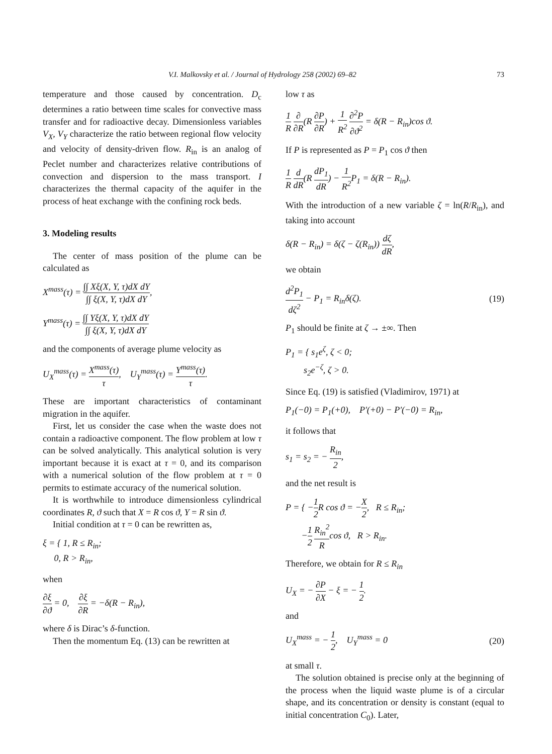V.I. Malkovsky et al. / Journal of Hydrology 258 (2002) 69–82 73
temperature and those caused by concentration. D<sub>c</sub> determines a ratio between time scales for convective mass transfer and for radioactive decay. Dimensionless variables V<sub>X</sub>, V<sub>Y</sub> characterize the ratio between regional flow velocity and velocity of density-driven flow. R<sub>in</sub> is an analog of Peclet number and characterizes relative contributions of convection and dispersion to the mass transport. I characterizes the thermal capacity of the aquifer in the process of heat exchange with the confining rock beds.
3. Modeling results
The center of mass position of the plume can be calculated as
X<sup>mass</sup>(τ) = ∫∫ Xξ(X, Y, τ)dX dY ∫∫ ξ(X, Y, τ)dX dY,
Y<sup>mass</sup>(τ) = ∫∫ Yξ(X, Y, τ)dX dY ∫∫ ξ(X, Y, τ)dX dY
and the components of average plume velocity as
U<sub>X</sub><sup>mass</sup>(τ) = X<sup>mass</sup>(τ) τ, U<sub>Y</sub><sup>mass</sup>(τ) = Y<sup>mass</sup>(τ) τ.
These are important characteristics of contaminant migration in the aquifer.
First, let us consider the case when the waste does not contain a radioactive component. The flow problem at low τ can be solved analytically. This analytical solution is very important because it is exact at τ = 0, and its comparison with a numerical solution of the flow problem at τ = 0 permits to estimate accuracy of the numerical solution.
It is worthwhile to introduce dimensionless cylindrical coordinates R, ϑ such that X = R cos ϑ, Y = R sin ϑ.
Initial condition at τ = 0 can be rewritten as,
ξ = { 1, R ≤ R<sub>in</sub>;
0, R > R<sub>in</sub>,
when
∂ξ ∂ϑ = 0, ∂ξ ∂R = −δ(R − R<sub>in</sub>),
where δ is Dirac’s δ-function.
Then the momentum Eq. (13) can be rewritten at
low τ as
1 R ∂ ∂R(R ∂P ∂R) + 1 R<sup>2</sup> ∂<sup>2</sup>P ∂ϑ<sup>2</sup> = δ(R − R<sub>in</sub>)cos ϑ.
If P is represented as P = P<sub>1</sub> cos ϑ then
1 R d dR(R dP<sub>1</sub> dR) − 1 R<sup>2</sup> P<sub>1</sub> = δ(R − R<sub>in</sub>).
With the introduction of a new variable ζ = ln(R/R<sub>in</sub>), and taking into account
δ(R − R<sub>in</sub>) = δ(ζ − ζ(R<sub>in</sub>)) dζ dR,
we obtain
d<sup>2</sup>P<sub>1</sub> dζ<sup>2</sup> − P<sub>1</sub> = R<sub>in</sub>δ(ζ). (19)
P<sub>1</sub> should be finite at ζ → ±∞. Then
P<sub>1</sub> = { s<sub>1</sub>e<sup>ζ</sup>, ζ < 0;
s<sub>2</sub>e<sup>−ζ</sup>, ζ > 0.
Since Eq. (19) is satisfied (Vladimirov, 1971) at
P<sub>1</sub>(−0) = P<sub>1</sub>(+0), P′(+0) − P′(−0) = R<sub>in</sub>,
it follows that
s<sub>1</sub> = s<sub>2</sub> = − R<sub>in</sub> 2,
and the net result is
P = { −1 2 R cos ϑ = −X 2, R ≤ R<sub>in</sub>;
−1 2 R<sub>in</sub><sup>2</sup> Rcos ϑ, R > R<sub>in</sub>.
Therefore, we obtain for R ≤ R<sub>in</sub>
U<sub>X</sub> = − ∂P ∂X − ξ = − 1 2.
and
U<sub>X</sub><sup>mass</sup> = − 1 2, U<sub>Y</sub><sup>mass</sup> = 0 (20)
at small τ.
The solution obtained is precise only at the beginning of the process when the liquid waste plume is of a circular shape, and its concentration or density is constant (equal to initial concentration C<sub>0</sub>). Later,